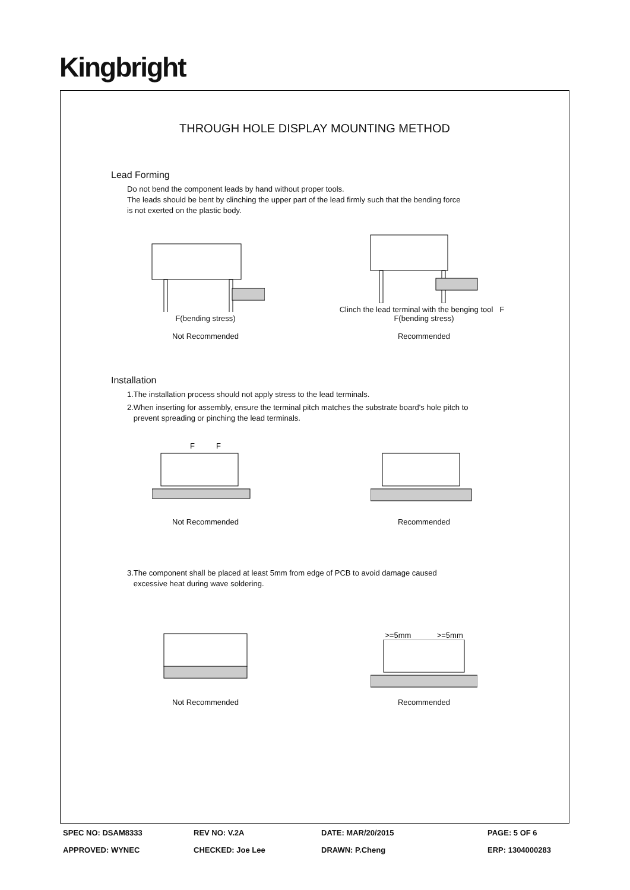Kingbright
THROUGH HOLE DISPLAY MOUNTING METHOD
Lead Forming
Do not bend the component leads by hand without proper tools.
The leads should be bent by clinching the upper part of the lead firmly such that the bending force
is not exerted on the plastic body.
F(bending stress)
Not Recommended
Clinch the lead terminal with the benging tool F F(bending stress)
Recommended
Installation
1.The installation process should not apply stress to the lead terminals.
2.When inserting for assembly, ensure the terminal pitch matches the substrate board's hole pitch to
prevent spreading or pinching the lead terminals.
F F
Not Recommended
Recommended
3.The component shall be placed at least 5mm from edge of PCB to avoid damage caused
excessive heat during wave soldering.
Not Recommended >=5mm >=5mm
Recommended
SPEC NO: DSAM8333 REV NO: V.2A DATE: MAR/20/2015 PAGE: 5 OF 6 APPROVED: WYNEC CHECKED: Joe Lee DRAWN: P.Cheng ERP: 1304000283